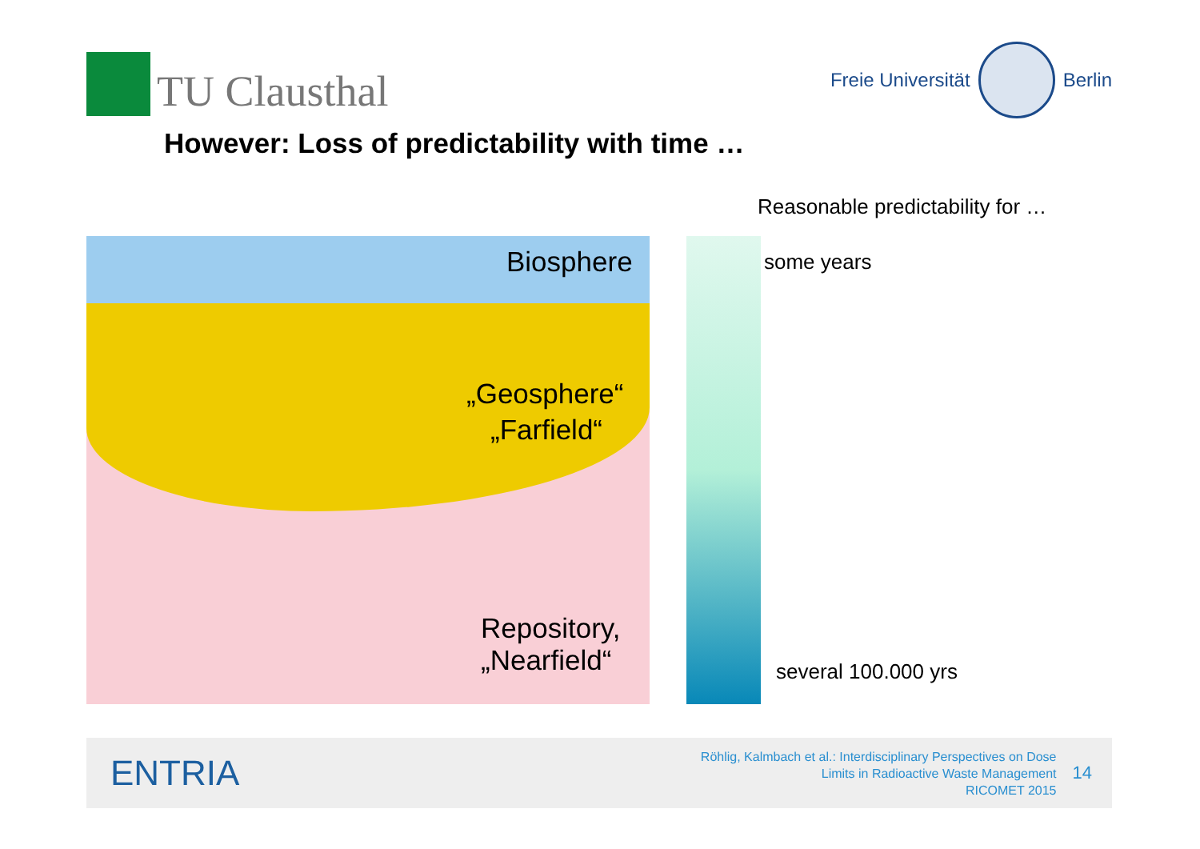TU Clausthal
Freie Universität
Berlin
However: Loss of predictability with time …
Reasonable predictability for …
Biosphere
„Geosphere“
„Farfield“
Repository,
„Nearfield“
some years
several 100.000 yrs
ENTRIA
Röhlig, Kalmbach et al.: Interdisciplinary Perspectives on Dose
Limits in Radioactive Waste Management
RICOMET 2015
14